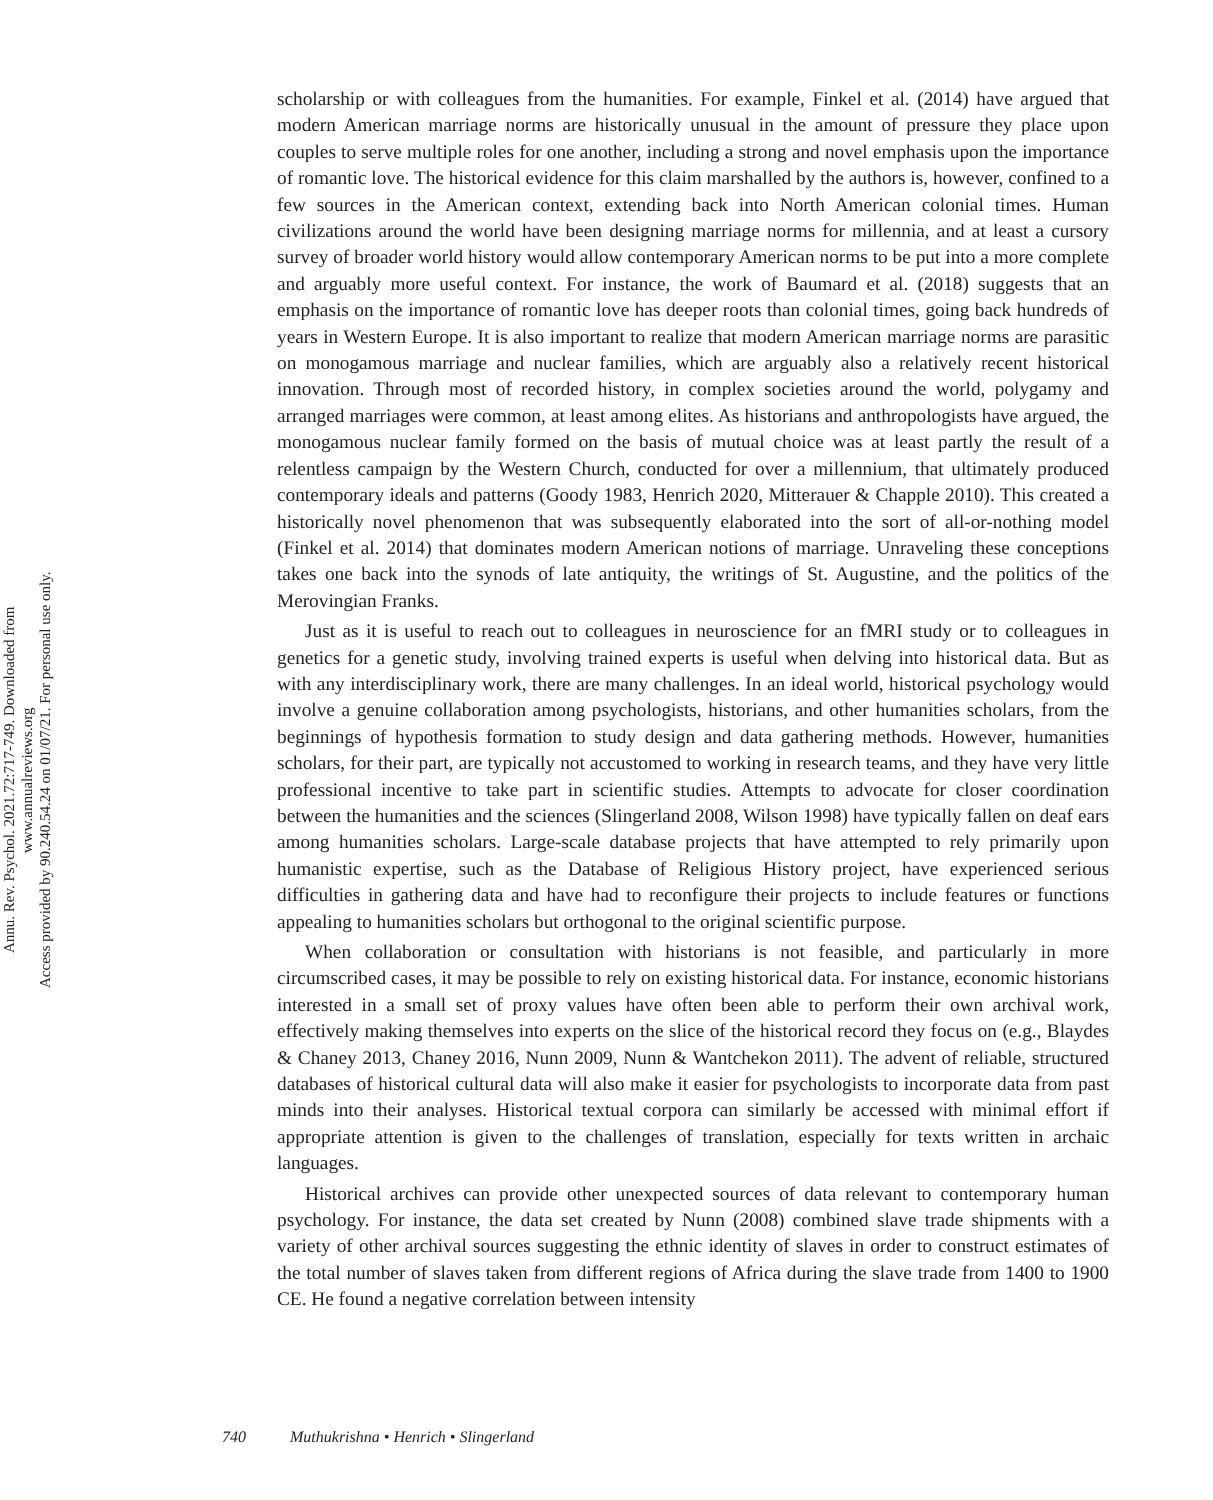Annu. Rev. Psychol. 2021.72:717-749. Downloaded from www.annualreviews.org
Access provided by 90.240.54.24 on 01/07/21. For personal use only.
scholarship or with colleagues from the humanities. For example, Finkel et al. (2014) have argued that modern American marriage norms are historically unusual in the amount of pressure they place upon couples to serve multiple roles for one another, including a strong and novel emphasis upon the importance of romantic love. The historical evidence for this claim marshalled by the authors is, however, confined to a few sources in the American context, extending back into North American colonial times. Human civilizations around the world have been designing marriage norms for millennia, and at least a cursory survey of broader world history would allow contemporary American norms to be put into a more complete and arguably more useful context. For instance, the work of Baumard et al. (2018) suggests that an emphasis on the importance of romantic love has deeper roots than colonial times, going back hundreds of years in Western Europe. It is also important to realize that modern American marriage norms are parasitic on monogamous marriage and nuclear families, which are arguably also a relatively recent historical innovation. Through most of recorded history, in complex societies around the world, polygamy and arranged marriages were common, at least among elites. As historians and anthropologists have argued, the monogamous nuclear family formed on the basis of mutual choice was at least partly the result of a relentless campaign by the Western Church, conducted for over a millennium, that ultimately produced contemporary ideals and patterns (Goody 1983, Henrich 2020, Mitterauer & Chapple 2010). This created a historically novel phenomenon that was subsequently elaborated into the sort of all-or-nothing model (Finkel et al. 2014) that dominates modern American notions of marriage. Unraveling these conceptions takes one back into the synods of late antiquity, the writings of St. Augustine, and the politics of the Merovingian Franks.
Just as it is useful to reach out to colleagues in neuroscience for an fMRI study or to colleagues in genetics for a genetic study, involving trained experts is useful when delving into historical data. But as with any interdisciplinary work, there are many challenges. In an ideal world, historical psychology would involve a genuine collaboration among psychologists, historians, and other humanities scholars, from the beginnings of hypothesis formation to study design and data gathering methods. However, humanities scholars, for their part, are typically not accustomed to working in research teams, and they have very little professional incentive to take part in scientific studies. Attempts to advocate for closer coordination between the humanities and the sciences (Slingerland 2008, Wilson 1998) have typically fallen on deaf ears among humanities scholars. Large-scale database projects that have attempted to rely primarily upon humanistic expertise, such as the Database of Religious History project, have experienced serious difficulties in gathering data and have had to reconfigure their projects to include features or functions appealing to humanities scholars but orthogonal to the original scientific purpose.
When collaboration or consultation with historians is not feasible, and particularly in more circumscribed cases, it may be possible to rely on existing historical data. For instance, economic historians interested in a small set of proxy values have often been able to perform their own archival work, effectively making themselves into experts on the slice of the historical record they focus on (e.g., Blaydes & Chaney 2013, Chaney 2016, Nunn 2009, Nunn & Wantchekon 2011). The advent of reliable, structured databases of historical cultural data will also make it easier for psychologists to incorporate data from past minds into their analyses. Historical textual corpora can similarly be accessed with minimal effort if appropriate attention is given to the challenges of translation, especially for texts written in archaic languages.
Historical archives can provide other unexpected sources of data relevant to contemporary human psychology. For instance, the data set created by Nunn (2008) combined slave trade shipments with a variety of other archival sources suggesting the ethnic identity of slaves in order to construct estimates of the total number of slaves taken from different regions of Africa during the slave trade from 1400 to 1900 CE. He found a negative correlation between intensity
740 Muthukrishna • Henrich • Slingerland